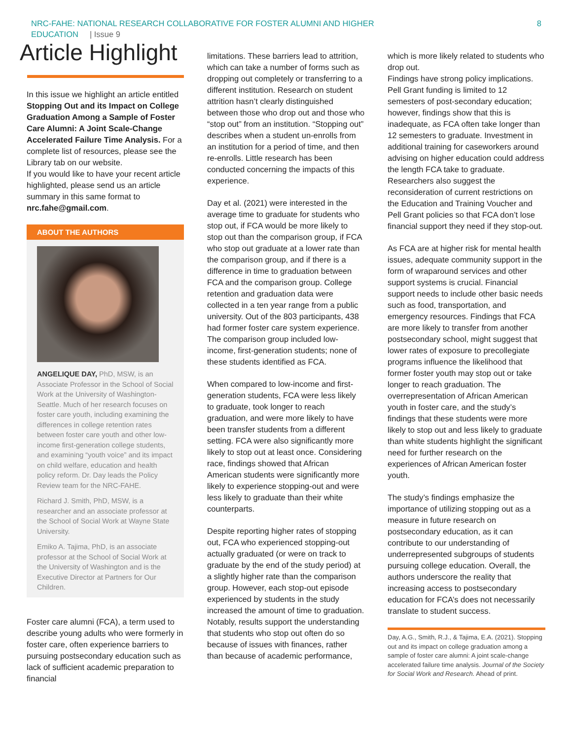NRC-FAHE: NATIONAL RESEARCH COLLABORATIVE FOR FOSTER ALUMNI AND HIGHER
EDUCATION | Issue 9
8
Article Highlight
In this issue we highlight an article entitled Stopping Out and its Impact on College Graduation Among a Sample of Foster Care Alumni: A Joint Scale-Change Accelerated Failure Time Analysis. For a complete list of resources, please see the Library tab on our website.
If you would like to have your recent article highlighted, please send us an article summary in this same format to nrc.fahe@gmail.com.
ABOUT THE AUTHORS
ANGELIQUE DAY, PhD, MSW, is an Associate Professor in the School of Social Work at the University of Washington-Seattle. Much of her research focuses on foster care youth, including examining the differences in college retention rates between foster care youth and other low-income first-generation college students, and examining “youth voice” and its impact on child welfare, education and health policy reform. Dr. Day leads the Policy Review team for the NRC-FAHE.
Richard J. Smith, PhD, MSW, is a researcher and an associate professor at the School of Social Work at Wayne State University.
Emiko A. Tajima, PhD, is an associate professor at the School of Social Work at the University of Washington and is the Executive Director at Partners for Our Children.
Foster care alumni (FCA), a term used to describe young adults who were formerly in foster care, often experience barriers to pursuing postsecondary education such as lack of sufficient academic preparation to financial
limitations. These barriers lead to attrition, which can take a number of forms such as dropping out completely or transferring to a different institution. Research on student attrition hasn’t clearly distinguished between those who drop out and those who “stop out” from an institution. “Stopping out” describes when a student un-enrolls from an institution for a period of time, and then re-enrolls. Little research has been conducted concerning the impacts of this experience.
Day et al. (2021) were interested in the average time to graduate for students who stop out, if FCA would be more likely to stop out than the comparison group, if FCA who stop out graduate at a lower rate than the comparison group, and if there is a difference in time to graduation between FCA and the comparison group. College retention and graduation data were collected in a ten year range from a public university. Out of the 803 participants, 438 had former foster care system experience. The comparison group included low-income, first-generation students; none of these students identified as FCA.
When compared to low-income and first-generation students, FCA were less likely to graduate, took longer to reach graduation, and were more likely to have been transfer students from a different setting. FCA were also significantly more likely to stop out at least once. Considering race, findings showed that African American students were significantly more likely to experience stopping-out and were less likely to graduate than their white counterparts.
Despite reporting higher rates of stopping out, FCA who experienced stopping-out actually graduated (or were on track to graduate by the end of the study period) at a slightly higher rate than the comparison group. However, each stop-out episode experienced by students in the study increased the amount of time to graduation. Notably, results support the understanding that students who stop out often do so because of issues with finances, rather than because of academic performance,
which is more likely related to students who drop out.
Findings have strong policy implications. Pell Grant funding is limited to 12 semesters of post-secondary education; however, findings show that this is inadequate, as FCA often take longer than 12 semesters to graduate. Investment in additional training for caseworkers around advising on higher education could address the length FCA take to graduate. Researchers also suggest the reconsideration of current restrictions on the Education and Training Voucher and Pell Grant policies so that FCA don’t lose financial support they need if they stop-out.
As FCA are at higher risk for mental health issues, adequate community support in the form of wraparound services and other support systems is crucial. Financial support needs to include other basic needs such as food, transportation, and emergency resources. Findings that FCA are more likely to transfer from another postsecondary school, might suggest that lower rates of exposure to precollegiate programs influence the likelihood that former foster youth may stop out or take longer to reach graduation. The overrepresentation of African American youth in foster care, and the study’s findings that these students were more likely to stop out and less likely to graduate than white students highlight the significant need for further research on the experiences of African American foster youth.
The study’s findings emphasize the importance of utilizing stopping out as a measure in future research on postsecondary education, as it can contribute to our understanding of underrepresented subgroups of students pursuing college education. Overall, the authors underscore the reality that increasing access to postsecondary education for FCA’s does not necessarily translate to student success.
Day, A.G., Smith, R.J., & Tajima, E.A. (2021). Stopping out and its impact on college graduation among a sample of foster care alumni: A joint scale-change accelerated failure time analysis. Journal of the Society for Social Work and Research. Ahead of print.